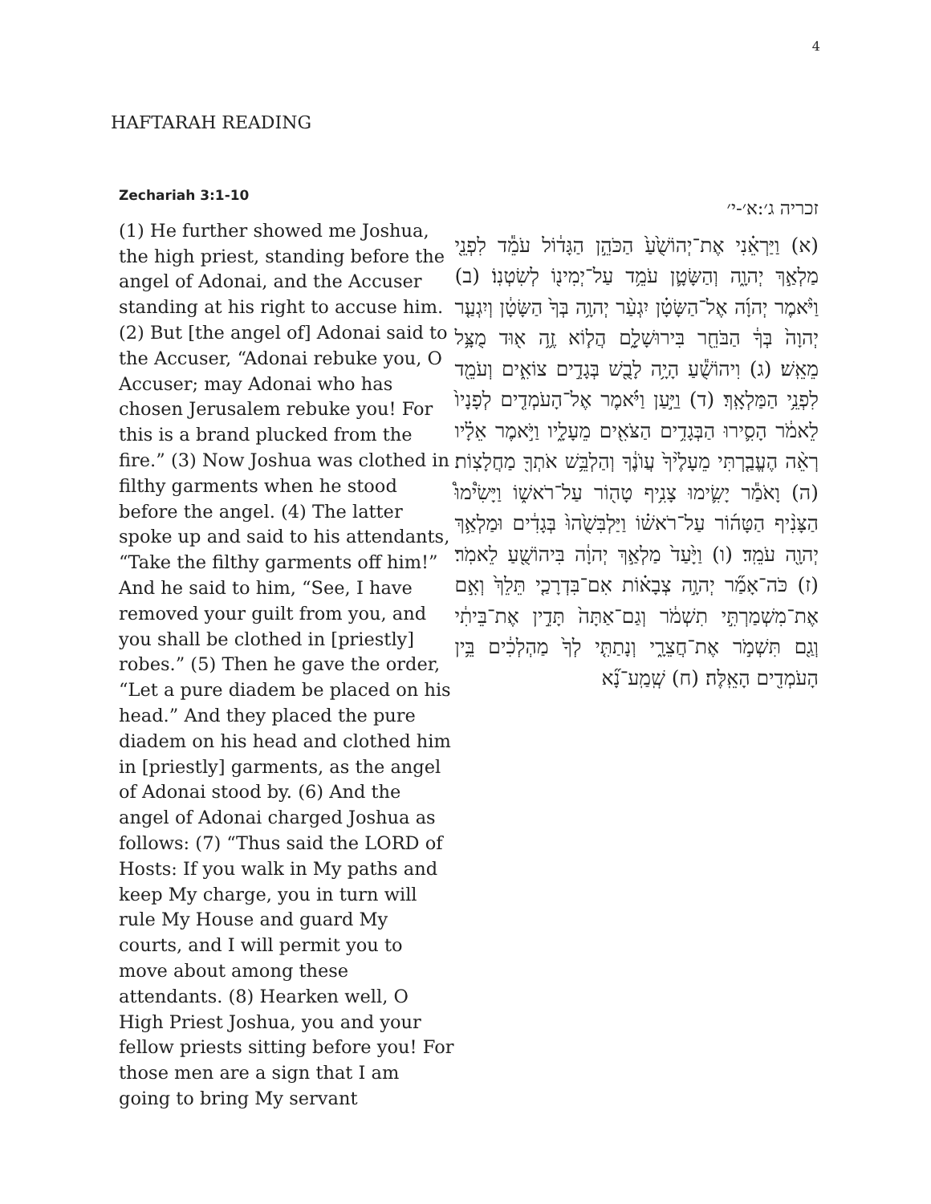4
HAFTARAH READING
Zechariah 3:1-10
(1) He further showed me Joshua, the high priest, standing before the angel of Adonai, and the Accuser standing at his right to accuse him. (2) But [the angel of] Adonai said to the Accuser, “Adonai rebuke you, O Accuser; may Adonai who has chosen Jerusalem rebuke you! For this is a brand plucked from the fire.” (3) Now Joshua was clothed in filthy garments when he stood before the angel. (4) The latter spoke up and said to his attendants, “Take the filthy garments off him!” And he said to him, “See, I have removed your guilt from you, and you shall be clothed in [priestly] robes.” (5) Then he gave the order, “Let a pure diadem be placed on his head.” And they placed the pure diadem on his head and clothed him in [priestly] garments, as the angel of Adonai stood by. (6) And the angel of Adonai charged Joshua as follows: (7) “Thus said the LORD of Hosts: If you walk in My paths and keep My charge, you in turn will rule My House and guard My courts, and I will permit you to move about among these attendants. (8) Hearken well, O High Priest Joshua, you and your fellow priests sitting before you! For those men are a sign that I am going to bring My servant
זכריה ג׳:א׳-י׳
(א) וַיַּרְאֵ֗נִי אֶת־יְהוֹשֻׁ֙עַ֙ הַכֹּהֵ֣ן הַגָּד֔וֹל עֹמֵ֕ד לִפְנֵ֖י מַלְאַ֣ךְ יְהוָ֑ה וְהַשָּׂטָ֛ן עֹמֵ֥ד עַל־יְמִינ֖וֹ לְשִׂטְנֽוֹ׃ (ב) וַיֹּ֨אמֶר יְהוָ֜ה אֶל־הַשָּׂטָ֗ן יִגְעַ֨ר יְהוָ֥ה בְּךָ֙ הַשָּׂטָ֔ן וְיִגְעַ֤ר יְהוָה֙ בְּךָ֔ הַבֹּחֵ֖ר בִּירוּשָׁלִָ֑ם הֲל֧וֹא זֶ֦ה א֖וּד מֻצָּ֥ל מֵאֵֽשׁ׃ (ג) וִיהוֹשֻׁ֕עַ הָיָ֥ה לָבֻ֖שׁ בְּגָדִ֣ים צוֹאִ֑ים וְעֹמֵ֖ד לִפְנֵ֥י הַמַּלְאָֽךְ׃ (ד) וַיַּ֣עַן וַיֹּ֗אמֶר אֶל־הָעֹמְדִ֤ים לְפָנָיו֙ לֵאמֹ֔ר הָסִ֛ירוּ הַבְּגָדִ֥ים הַצֹּאִ֖ים מֵעָלָ֑יו וַיֹּ֣אמֶר אֵלָ֗יו רְאֵ֨ה הֶעֱבַ֤רְתִּי מֵעָלֶ֙יךָ֙ עֲוֺנֶ֔ךָ וְהַלְבֵּ֥שׁ אֹתְךָ֖ מַחֲלָצֽוֹת׃ (ה) וָאֹמַ֕ר יָשִׂ֛ימוּ צָנִ֥יף טָה֖וֹר עַל־רֹאשׁ֑וֹ וַיָּשִׂ֩ימוּ֩ הַצָּנִ֨יף הַטָּה֜וֹר עַל־רֹאשׁ֗וֹ וַיַּלְבִּשֻׁ֙הוּ֙ בְּגָדִ֔ים וּמַלְאַ֥ךְ יְהוָ֖ה עֹמֵֽד׃ (ו) וַיָּ֙עַד֙ מַלְאַ֣ךְ יְהוָ֔ה בִּיהוֹשֻׁ֖עַ לֵאמֹֽר׃ (ז) כֹּה־אָמַ֞ר יְהוָ֣ה צְבָא֗וֹת אִם־בִּדְרָכַ֤י תֵּלֵךְ֙ וְאִ֣ם אֶת־מִשְׁמַרְתִּ֣י תִשְׁמֹ֔ר וְגַם־אַתָּה֙ תָּדִ֣ין אֶת־בֵּיתִ֔י וְגַ֖ם תִּשְׁמֹ֣ר אֶת־חֲצֵרָ֑י וְנָתַתִּ֤י לְךָ֙ מַהְלְכִ֔ים בֵּ֥ין הָעֹמְדִ֖ים הָאֵֽלֶּה׃ (ח) שְֽׁמַֽע־נָ֞א